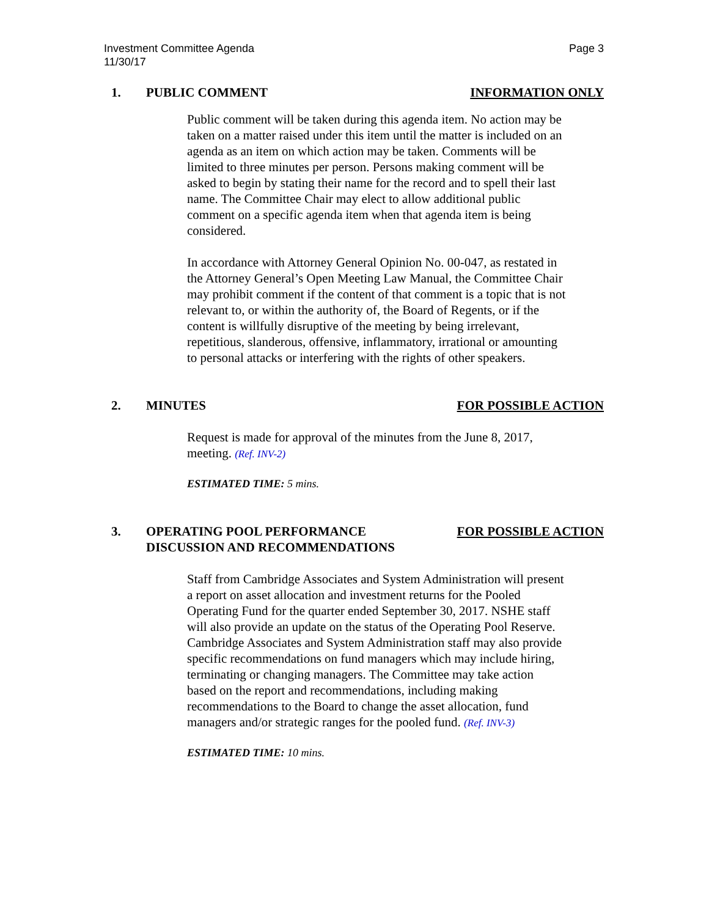Investment Committee Agenda
11/30/17
Page 3
1. PUBLIC COMMENT INFORMATION ONLY
Public comment will be taken during this agenda item. No action may be taken on a matter raised under this item until the matter is included on an agenda as an item on which action may be taken. Comments will be limited to three minutes per person. Persons making comment will be asked to begin by stating their name for the record and to spell their last name. The Committee Chair may elect to allow additional public comment on a specific agenda item when that agenda item is being considered.
In accordance with Attorney General Opinion No. 00-047, as restated in the Attorney General’s Open Meeting Law Manual, the Committee Chair may prohibit comment if the content of that comment is a topic that is not relevant to, or within the authority of, the Board of Regents, or if the content is willfully disruptive of the meeting by being irrelevant, repetitious, slanderous, offensive, inflammatory, irrational or amounting to personal attacks or interfering with the rights of other speakers.
2. MINUTES FOR POSSIBLE ACTION
Request is made for approval of the minutes from the June 8, 2017, meeting. (Ref. INV-2)
ESTIMATED TIME: 5 mins.
3. OPERATING POOL PERFORMANCE
DISCUSSION AND RECOMMENDATIONS
FOR POSSIBLE ACTION
Staff from Cambridge Associates and System Administration will present a report on asset allocation and investment returns for the Pooled Operating Fund for the quarter ended September 30, 2017. NSHE staff will also provide an update on the status of the Operating Pool Reserve. Cambridge Associates and System Administration staff may also provide specific recommendations on fund managers which may include hiring, terminating or changing managers. The Committee may take action based on the report and recommendations, including making recommendations to the Board to change the asset allocation, fund managers and/or strategic ranges for the pooled fund. (Ref. INV-3)
ESTIMATED TIME: 10 mins.